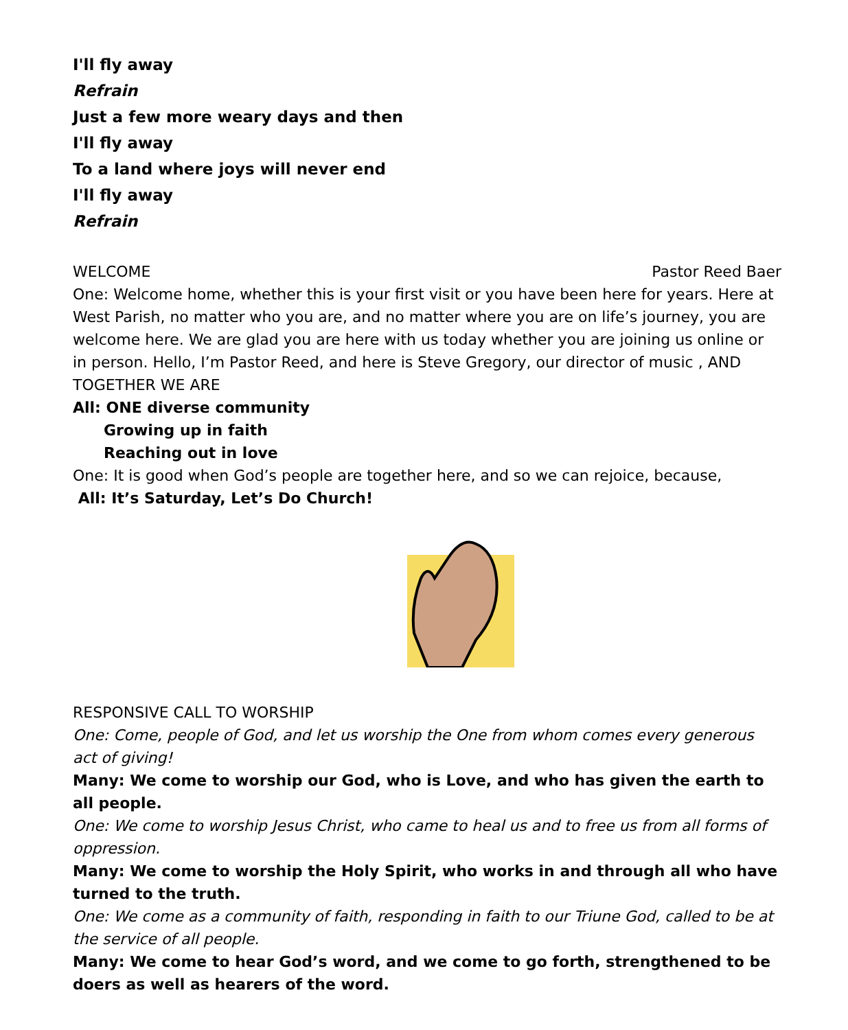I'll fly away
Refrain
Just a few more weary days and then
I'll fly away
To a land where joys will never end
I'll fly away
Refrain
WELCOME Pastor Reed Baer
One: Welcome home, whether this is your first visit or you have been here for years. Here at West Parish, no matter who you are, and no matter where you are on life’s journey, you are welcome here. We are glad you are here with us today whether you are joining us online or in person. Hello, I’m Pastor Reed, and here is Steve Gregory, our director of music , AND TOGETHER WE ARE
All: ONE diverse community
Growing up in faith
Reaching out in love
One: It is good when God’s people are together here, and so we can rejoice, because,
All: It’s Saturday, Let’s Do Church!
RESPONSIVE CALL TO WORSHIP
One: Come, people of God, and let us worship the One from whom comes every generous act of giving!
Many: We come to worship our God, who is Love, and who has given the earth to all people.
One: We come to worship Jesus Christ, who came to heal us and to free us from all forms of oppression.
Many: We come to worship the Holy Spirit, who works in and through all who have turned to the truth.
One: We come as a community of faith, responding in faith to our Triune God, called to be at the service of all people.
Many: We come to hear God’s word, and we come to go forth, strengthened to be doers as well as hearers of the word.